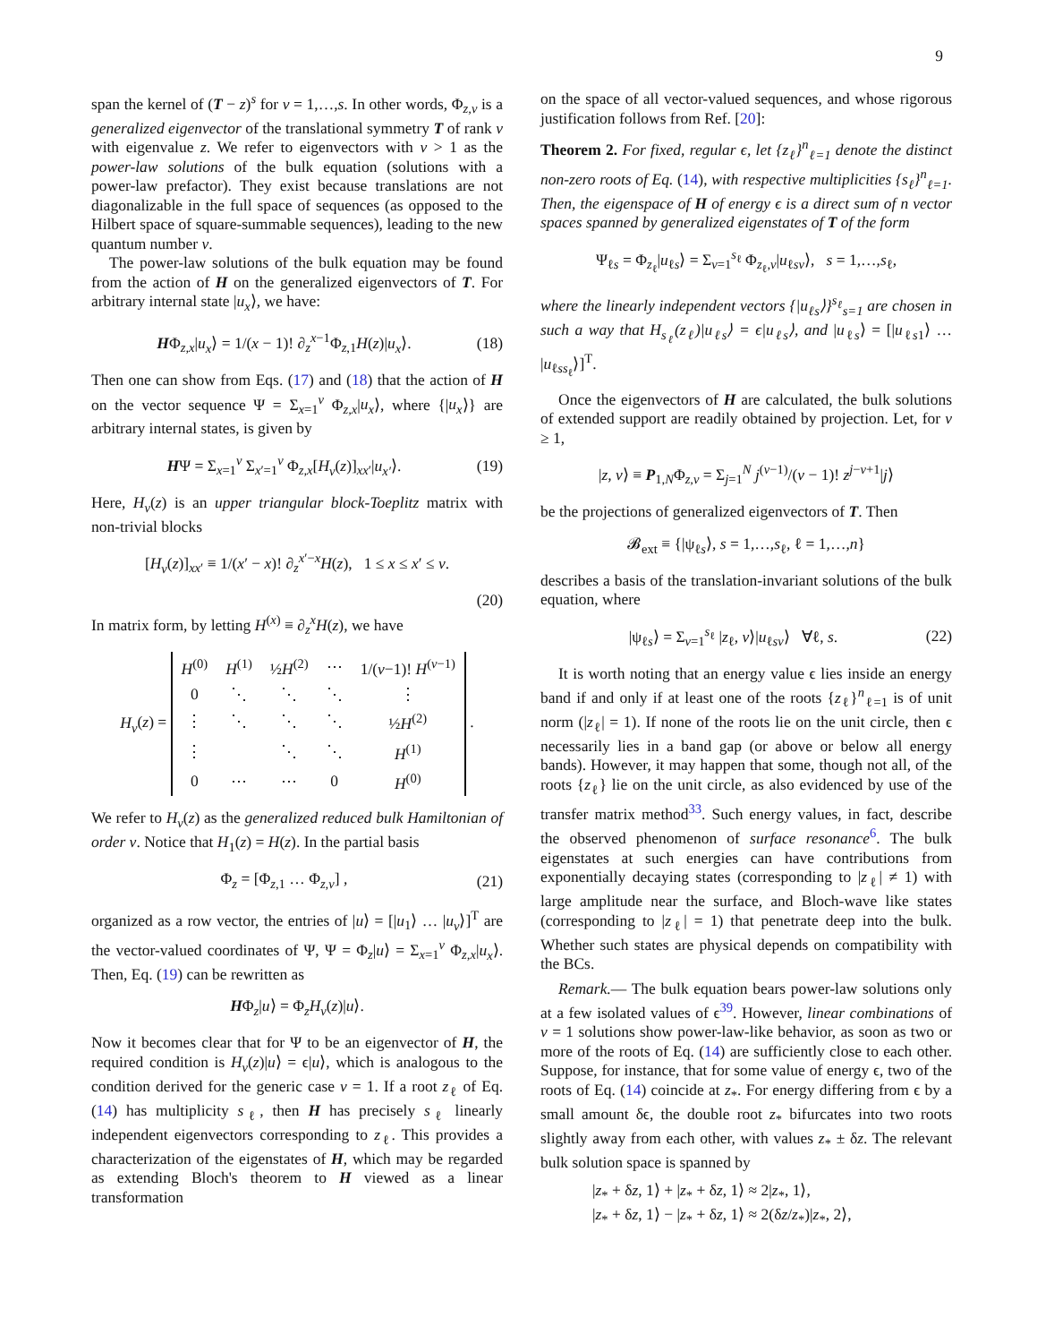9
span the kernel of (T − z)<sup>s</sup> for v = 1,…,s. In other words, Φ<sub>z,v</sub> is a generalized eigenvector of the translational symmetry T of rank v with eigenvalue z. We refer to eigenvectors with v > 1 as the power-law solutions of the bulk equation (solutions with a power-law prefactor). They exist because translations are not diagonalizable in the full space of sequences (as opposed to the Hilbert space of square-summable sequences), leading to the new quantum number v.
The power-law solutions of the bulk equation may be found from the action of H on the generalized eigenvectors of T. For arbitrary internal state |u<sub>x</sub>⟩, we have:
HΦ<sub>z,x</sub>|u<sub>x</sub>⟩ = 1/(x − 1)! ∂<sub>z</sub><sup>x−1</sup>Φ<sub>z,1</sub>H(z)|u<sub>x</sub>⟩. (18)
Then one can show from Eqs. (17) and (18) that the action of H on the vector sequence Ψ = Σ<sub>x=1</sub><sup>v</sup> Φ<sub>z,x</sub>|u<sub>x</sub>⟩, where {|u<sub>x</sub>⟩} are arbitrary internal states, is given by
HΨ = Σ<sub>x=1</sub><sup>v</sup> Σ<sub>x′=1</sub><sup>v</sup> Φ<sub>z,x</sub>[H<sub>v</sub>(z)]<sub>xx′</sub>|u<sub>x′</sub>⟩. (19)
Here, H<sub>v</sub>(z) is an upper triangular block-Toeplitz matrix with non-trivial blocks
[H<sub>v</sub>(z)]<sub>xx′</sub> ≡ 1/(x′ − x)! ∂<sub>z</sub><sup>x′−x</sup>H(z), 1 ≤ x ≤ x′ ≤ v.
(20)
In matrix form, by letting H<sup>(x)</sup> ≡ ∂<sub>z</sub><sup>x</sup>H(z), we have
H<sub>v</sub>(z) =
| H<sup>(0)</sup> | H<sup>(1)</sup> | ½ H<sup>(2)</sup> | ⋯ | 1/( v −1)! H<sup>(v−1)</sup> |
| 0 | ⋱ | ⋱ | ⋱ | ⋮ |
| ⋮ | ⋱ | ⋱ | ⋱ | ½ H<sup>(2)</sup> |
| ⋮ | | ⋱ | ⋱ | H<sup>(1)</sup> |
| 0 | ⋯ | ⋯ | 0 | H<sup>(0)</sup> |
.
We refer to H<sub>v</sub>(z) as the generalized reduced bulk Hamiltonian of order v. Notice that H<sub>1</sub>(z) = H(z). In the partial basis
Φ<sub>z</sub> = [Φ<sub>z,1</sub> … Φ<sub>z,v</sub>] , (21)
organized as a row vector, the entries of |u⟩ = [|u<sub>1</sub>⟩ … |u<sub>v</sub>⟩]<sup>T</sup> are the vector-valued coordinates of Ψ, Ψ = Φ<sub>z</sub>|u⟩ = Σ<sub>x=1</sub><sup>v</sup> Φ<sub>z,x</sub>|u<sub>x</sub>⟩. Then, Eq. (19) can be rewritten as
HΦ<sub>z</sub>|u⟩ = Φ<sub>z</sub>H<sub>v</sub>(z)|u⟩.
Now it becomes clear that for Ψ to be an eigenvector of H, the required condition is H<sub>v</sub>(z)|u⟩ = ϵ|u⟩, which is analogous to the condition derived for the generic case v = 1. If a root z<sub>ℓ</sub> of Eq. (14) has multiplicity s<sub>ℓ</sub>, then H has precisely s<sub>ℓ</sub> linearly independent eigenvectors corresponding to z<sub>ℓ</sub>. This provides a characterization of the eigenstates of H, which may be regarded as extending Bloch's theorem to H viewed as a linear transformation
on the space of all vector-valued sequences, and whose rigorous justification follows from Ref. [20]:
Theorem 2. For fixed, regular ϵ, let {z<sub>ℓ</sub>}<sup>n</sup><sub>ℓ=1</sub> denote the distinct non-zero roots of Eq. (14), with respective multiplicities {s<sub>ℓ</sub>}<sup>n</sup><sub>ℓ=1</sub>. Then, the eigenspace of H of energy ϵ is a direct sum of n vector spaces spanned by generalized eigenstates of T of the form
Ψ<sub>ℓs</sub> = Φ<sub>z<sub>ℓ</sub></sub>|u<sub>ℓs</sub>⟩ = Σ<sub>v=1</sub><sup>s<sub>ℓ</sub></sup> Φ<sub>z<sub>ℓ</sub>,v</sub>|u<sub>ℓsv</sub>⟩, s = 1,…,s<sub>ℓ</sub>,
where the linearly independent vectors {|u<sub>ℓs</sub>⟩}<sup>s<sub>ℓ</sub></sup><sub>s=1</sub> are chosen in such a way that H<sub>s<sub>ℓ</sub></sub>(z<sub>ℓ</sub>)|u<sub>ℓs</sub>⟩ = ϵ|u<sub>ℓs</sub>⟩, and |u<sub>ℓs</sub>⟩ = [|u<sub>ℓs1</sub>⟩ … |u<sub>ℓss<sub>ℓ</sub></sub>⟩]<sup>T</sup>.
Once the eigenvectors of H are calculated, the bulk solutions of extended support are readily obtained by projection. Let, for v ≥ 1,
|z, v⟩ ≡ P<sub>1,N</sub>Φ<sub>z,v</sub> = Σ<sub>j=1</sub><sup>N</sup> j<sup>(v−1)</sup>/(v − 1)! z<sup>j−v+1</sup>|j⟩
be the projections of generalized eigenvectors of T. Then
𝓑<sub>ext</sub> ≡ {|ψ<sub>ℓs</sub>⟩, s = 1,…,s<sub>ℓ</sub>, ℓ = 1,…,n}
describes a basis of the translation-invariant solutions of the bulk equation, where
|ψ<sub>ℓs</sub>⟩ = Σ<sub>v=1</sub><sup>s<sub>ℓ</sub></sup> |z<sub>ℓ</sub>, v⟩|u<sub>ℓsv</sub>⟩ ∀ℓ, s. (22)
It is worth noting that an energy value ϵ lies inside an energy band if and only if at least one of the roots {z<sub>ℓ</sub>}<sup>n</sup><sub>ℓ=1</sub> is of unit norm (|z<sub>ℓ</sub>| = 1). If none of the roots lie on the unit circle, then ϵ necessarily lies in a band gap (or above or below all energy bands). However, it may happen that some, though not all, of the roots {z<sub>ℓ</sub>} lie on the unit circle, as also evidenced by use of the transfer matrix method<sup>33</sup>. Such energy values, in fact, describe the observed phenomenon of surface resonance<sup>6</sup>. The bulk eigenstates at such energies can have contributions from exponentially decaying states (corresponding to |z<sub>ℓ</sub>| ≠ 1) with large amplitude near the surface, and Bloch-wave like states (corresponding to |z<sub>ℓ</sub>| = 1) that penetrate deep into the bulk. Whether such states are physical depends on compatibility with the BCs.
Remark.— The bulk equation bears power-law solutions only at a few isolated values of ϵ<sup>39</sup>. However, linear combinations of v = 1 solutions show power-law-like behavior, as soon as two or more of the roots of Eq. (14) are sufficiently close to each other. Suppose, for instance, that for some value of energy ϵ, two of the roots of Eq. (14) coincide at z<sub>*</sub>. For energy differing from ϵ by a small amount δϵ, the double root z<sub>*</sub> bifurcates into two roots slightly away from each other, with values z<sub>*</sub> ± δz. The relevant bulk solution space is spanned by
|z<sub>*</sub> + δz, 1⟩ + |z<sub>*</sub> + δz, 1⟩ ≈ 2|z<sub>*</sub>, 1⟩,
|z<sub>*</sub> + δz, 1⟩ − |z<sub>*</sub> + δz, 1⟩ ≈ 2(δz/z<sub>*</sub>)|z<sub>*</sub>, 2⟩,